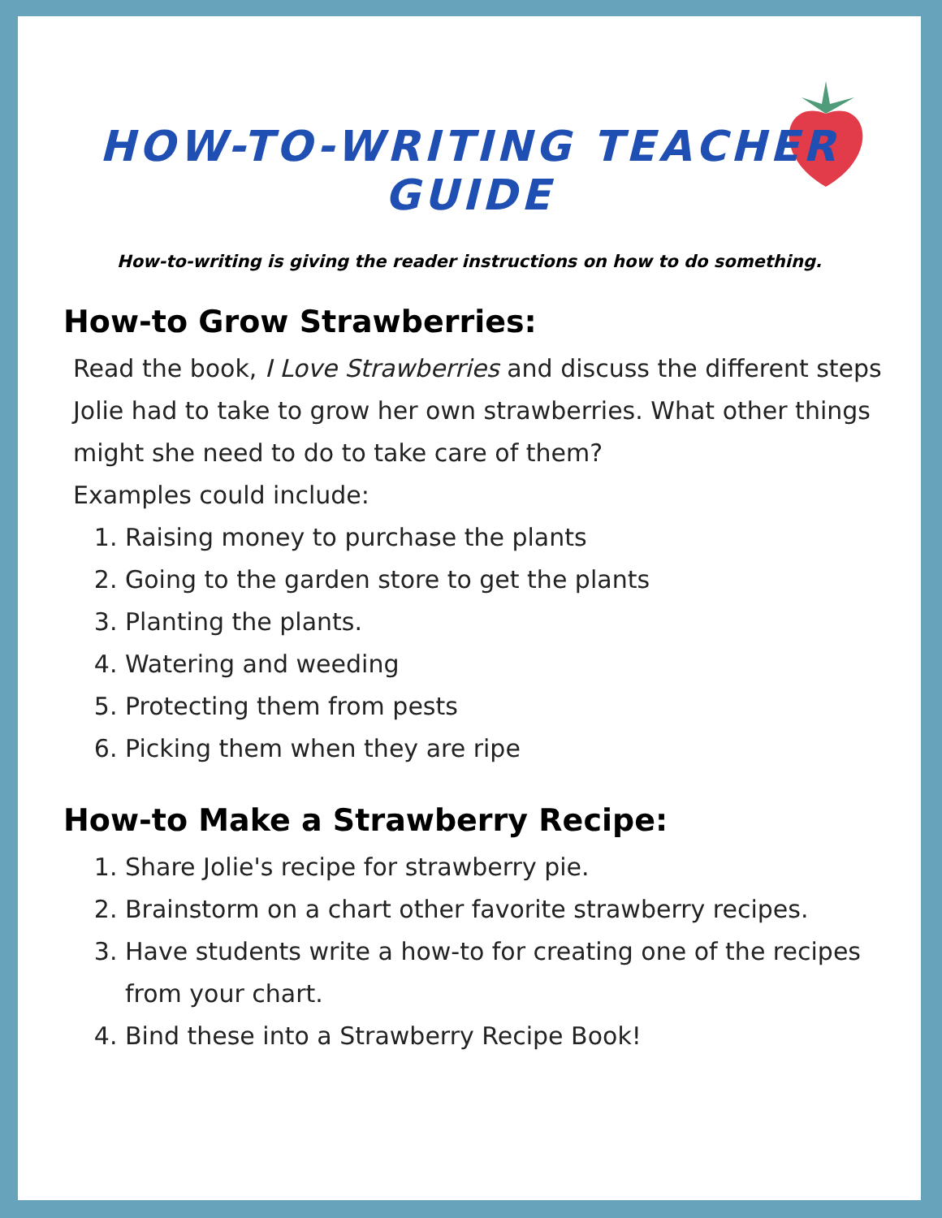HOW-TO-WRITING TEACHER GUIDE
How-to-writing is giving the reader instructions on how to do something.
How-to Grow Strawberries:
Read the book, I Love Strawberries and discuss the different steps Jolie had to take to grow her own strawberries. What other things might she need to do to take care of them?
Examples could include:
1. Raising money to purchase the plants
2. Going to the garden store to get the plants
3. Planting the plants.
4. Watering and weeding
5. Protecting them from pests
6. Picking them when they are ripe
How-to Make a Strawberry Recipe:
1. Share Jolie's recipe for strawberry pie.
2. Brainstorm on a chart other favorite strawberry recipes.
3. Have students write a how-to for creating one of the recipes from your chart.
4. Bind these into a Strawberry Recipe Book!